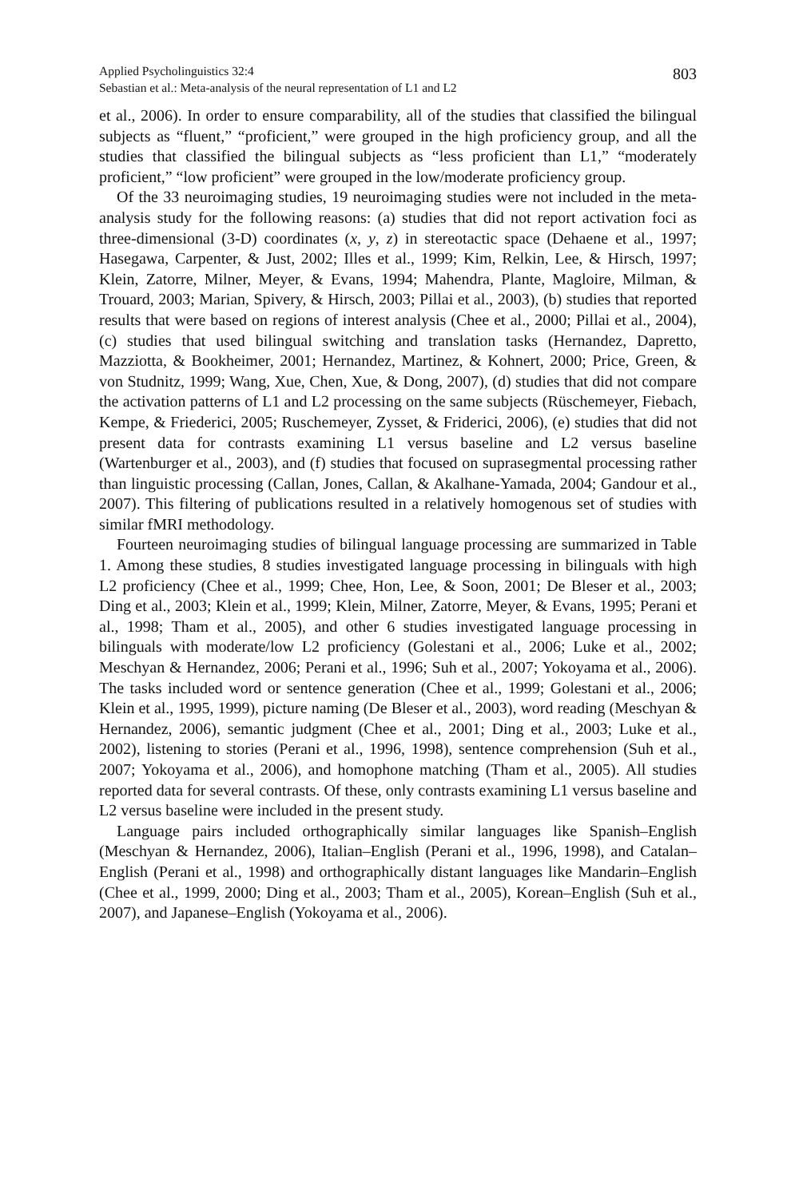Applied Psycholinguistics 32:4
Sebastian et al.: Meta-analysis of the neural representation of L1 and L2
803
et al., 2006). In order to ensure comparability, all of the studies that classified the bilingual subjects as “fluent,” “proficient,” were grouped in the high proficiency group, and all the studies that classified the bilingual subjects as “less proficient than L1,” “moderately proficient,” “low proficient” were grouped in the low/moderate proficiency group.
Of the 33 neuroimaging studies, 19 neuroimaging studies were not included in the meta-analysis study for the following reasons: (a) studies that did not report activation foci as three-dimensional (3-D) coordinates (x, y, z) in stereotactic space (Dehaene et al., 1997; Hasegawa, Carpenter, & Just, 2002; Illes et al., 1999; Kim, Relkin, Lee, & Hirsch, 1997; Klein, Zatorre, Milner, Meyer, & Evans, 1994; Mahendra, Plante, Magloire, Milman, & Trouard, 2003; Marian, Spivery, & Hirsch, 2003; Pillai et al., 2003), (b) studies that reported results that were based on regions of interest analysis (Chee et al., 2000; Pillai et al., 2004), (c) studies that used bilingual switching and translation tasks (Hernandez, Dapretto, Mazziotta, & Bookheimer, 2001; Hernandez, Martinez, & Kohnert, 2000; Price, Green, & von Studnitz, 1999; Wang, Xue, Chen, Xue, & Dong, 2007), (d) studies that did not compare the activation patterns of L1 and L2 processing on the same subjects (Rüschemeyer, Fiebach, Kempe, & Friederici, 2005; Ruschemeyer, Zysset, & Friderici, 2006), (e) studies that did not present data for contrasts examining L1 versus baseline and L2 versus baseline (Wartenburger et al., 2003), and (f) studies that focused on suprasegmental processing rather than linguistic processing (Callan, Jones, Callan, & Akalhane-Yamada, 2004; Gandour et al., 2007). This filtering of publications resulted in a relatively homogenous set of studies with similar fMRI methodology.
Fourteen neuroimaging studies of bilingual language processing are summarized in Table 1. Among these studies, 8 studies investigated language processing in bilinguals with high L2 proficiency (Chee et al., 1999; Chee, Hon, Lee, & Soon, 2001; De Bleser et al., 2003; Ding et al., 2003; Klein et al., 1999; Klein, Milner, Zatorre, Meyer, & Evans, 1995; Perani et al., 1998; Tham et al., 2005), and other 6 studies investigated language processing in bilinguals with moderate/low L2 proficiency (Golestani et al., 2006; Luke et al., 2002; Meschyan & Hernandez, 2006; Perani et al., 1996; Suh et al., 2007; Yokoyama et al., 2006). The tasks included word or sentence generation (Chee et al., 1999; Golestani et al., 2006; Klein et al., 1995, 1999), picture naming (De Bleser et al., 2003), word reading (Meschyan & Hernandez, 2006), semantic judgment (Chee et al., 2001; Ding et al., 2003; Luke et al., 2002), listening to stories (Perani et al., 1996, 1998), sentence comprehension (Suh et al., 2007; Yokoyama et al., 2006), and homophone matching (Tham et al., 2005). All studies reported data for several contrasts. Of these, only contrasts examining L1 versus baseline and L2 versus baseline were included in the present study.
Language pairs included orthographically similar languages like Spanish–English (Meschyan & Hernandez, 2006), Italian–English (Perani et al., 1996, 1998), and Catalan–English (Perani et al., 1998) and orthographically distant languages like Mandarin–English (Chee et al., 1999, 2000; Ding et al., 2003; Tham et al., 2005), Korean–English (Suh et al., 2007), and Japanese–English (Yokoyama et al., 2006).